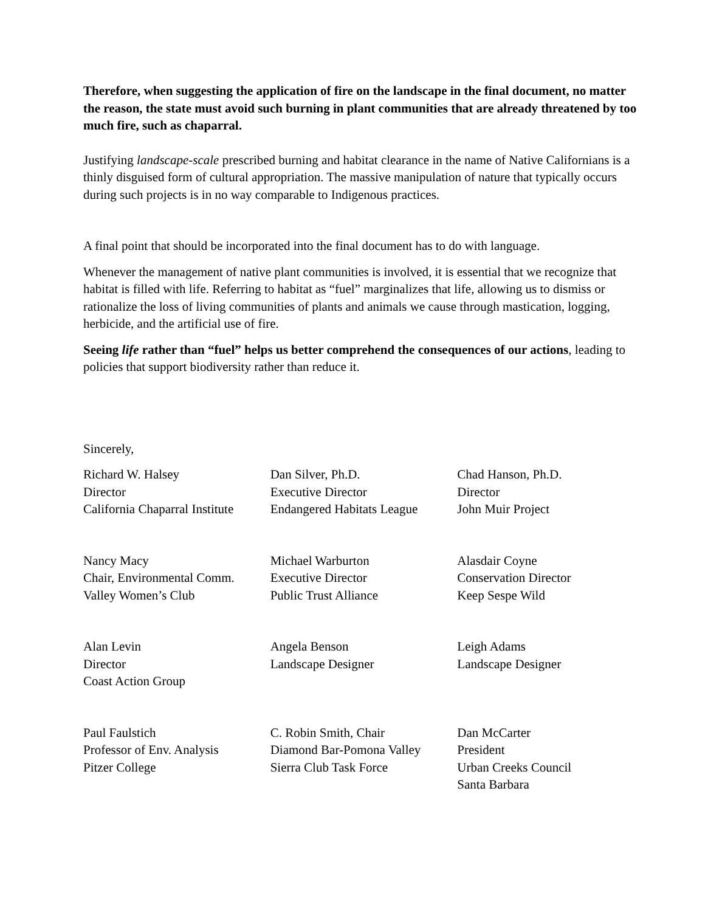Therefore, when suggesting the application of fire on the landscape in the final document, no matter the reason, the state must avoid such burning in plant communities that are already threatened by too much fire, such as chaparral.
Justifying landscape-scale prescribed burning and habitat clearance in the name of Native Californians is a thinly disguised form of cultural appropriation. The massive manipulation of nature that typically occurs during such projects is in no way comparable to Indigenous practices.
A final point that should be incorporated into the final document has to do with language.
Whenever the management of native plant communities is involved, it is essential that we recognize that habitat is filled with life. Referring to habitat as “fuel” marginalizes that life, allowing us to dismiss or rationalize the loss of living communities of plants and animals we cause through mastication, logging, herbicide, and the artificial use of fire.
Seeing life rather than “fuel” helps us better comprehend the consequences of our actions, leading to policies that support biodiversity rather than reduce it.
Sincerely,
Richard W. Halsey
Director
California Chaparral Institute
Dan Silver, Ph.D.
Executive Director
Endangered Habitats League
Chad Hanson, Ph.D.
Director
John Muir Project
Nancy Macy
Chair, Environmental Comm.
Valley Women’s Club
Michael Warburton
Executive Director
Public Trust Alliance
Alasdair Coyne
Conservation Director
Keep Sespe Wild
Alan Levin
Director
Coast Action Group
Angela Benson
Landscape Designer
Leigh Adams
Landscape Designer
Paul Faulstich
Professor of Env. Analysis
Pitzer College
C. Robin Smith, Chair
Diamond Bar-Pomona Valley
Sierra Club Task Force
Dan McCarter
President
Urban Creeks Council
Santa Barbara